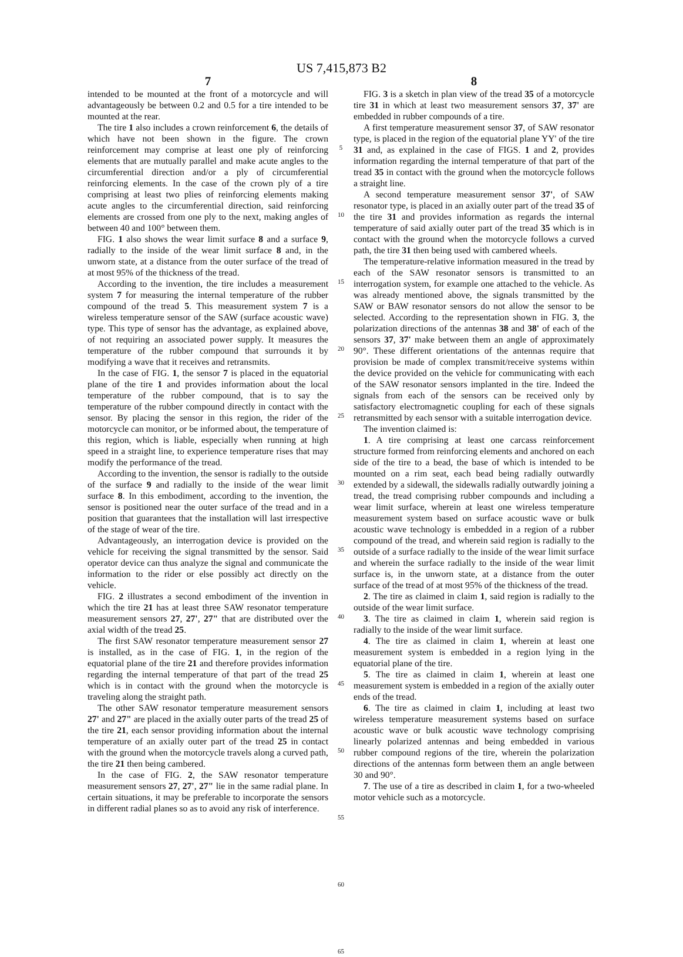US 7,415,873 B2
7
intended to be mounted at the front of a motorcycle and will advantageously be between 0.2 and 0.5 for a tire intended to be mounted at the rear.
The tire 1 also includes a crown reinforcement 6, the details of which have not been shown in the figure. The crown reinforcement may comprise at least one ply of reinforcing elements that are mutually parallel and make acute angles to the circumferential direction and/or a ply of circumferential reinforcing elements. In the case of the crown ply of a tire comprising at least two plies of reinforcing elements making acute angles to the circumferential direction, said reinforcing elements are crossed from one ply to the next, making angles of between 40 and 100° between them.
FIG. 1 also shows the wear limit surface 8 and a surface 9, radially to the inside of the wear limit surface 8 and, in the unworn state, at a distance from the outer surface of the tread of at most 95% of the thickness of the tread.
According to the invention, the tire includes a measurement system 7 for measuring the internal temperature of the rubber compound of the tread 5. This measurement system 7 is a wireless temperature sensor of the SAW (surface acoustic wave) type. This type of sensor has the advantage, as explained above, of not requiring an associated power supply. It measures the temperature of the rubber compound that surrounds it by modifying a wave that it receives and retransmits.
In the case of FIG. 1, the sensor 7 is placed in the equatorial plane of the tire 1 and provides information about the local temperature of the rubber compound, that is to say the temperature of the rubber compound directly in contact with the sensor. By placing the sensor in this region, the rider of the motorcycle can monitor, or be informed about, the temperature of this region, which is liable, especially when running at high speed in a straight line, to experience temperature rises that may modify the performance of the tread.
According to the invention, the sensor is radially to the outside of the surface 9 and radially to the inside of the wear limit surface 8. In this embodiment, according to the invention, the sensor is positioned near the outer surface of the tread and in a position that guarantees that the installation will last irrespective of the stage of wear of the tire.
Advantageously, an interrogation device is provided on the vehicle for receiving the signal transmitted by the sensor. Said operator device can thus analyze the signal and communicate the information to the rider or else possibly act directly on the vehicle.
FIG. 2 illustrates a second embodiment of the invention in which the tire 21 has at least three SAW resonator temperature measurement sensors 27, 27', 27" that are distributed over the axial width of the tread 25.
The first SAW resonator temperature measurement sensor 27 is installed, as in the case of FIG. 1, in the region of the equatorial plane of the tire 21 and therefore provides information regarding the internal temperature of that part of the tread 25 which is in contact with the ground when the motorcycle is traveling along the straight path.
The other SAW resonator temperature measurement sensors 27' and 27" are placed in the axially outer parts of the tread 25 of the tire 21, each sensor providing information about the internal temperature of an axially outer part of the tread 25 in contact with the ground when the motorcycle travels along a curved path, the tire 21 then being cambered.
In the case of FIG. 2, the SAW resonator temperature measurement sensors 27, 27', 27" lie in the same radial plane. In certain situations, it may be preferable to incorporate the sensors in different radial planes so as to avoid any risk of interference.
5
10
15
20
25
30
35
40
45
50
55
60
65
8
FIG. 3 is a sketch in plan view of the tread 35 of a motorcycle tire 31 in which at least two measurement sensors 37, 37' are embedded in rubber compounds of a tire.
A first temperature measurement sensor 37, of SAW resonator type, is placed in the region of the equatorial plane YY' of the tire 31 and, as explained in the case of FIGS. 1 and 2, provides information regarding the internal temperature of that part of the tread 35 in contact with the ground when the motorcycle follows a straight line.
A second temperature measurement sensor 37', of SAW resonator type, is placed in an axially outer part of the tread 35 of the tire 31 and provides information as regards the internal temperature of said axially outer part of the tread 35 which is in contact with the ground when the motorcycle follows a curved path, the tire 31 then being used with cambered wheels.
The temperature-relative information measured in the tread by each of the SAW resonator sensors is transmitted to an interrogation system, for example one attached to the vehicle. As was already mentioned above, the signals transmitted by the SAW or BAW resonator sensors do not allow the sensor to be selected. According to the representation shown in FIG. 3, the polarization directions of the antennas 38 and 38' of each of the sensors 37, 37' make between them an angle of approximately 90°. These different orientations of the antennas require that provision be made of complex transmit/receive systems within the device provided on the vehicle for communicating with each of the SAW resonator sensors implanted in the tire. Indeed the signals from each of the sensors can be received only by satisfactory electromagnetic coupling for each of these signals retransmitted by each sensor with a suitable interrogation device.
The invention claimed is:
1. A tire comprising at least one carcass reinforcement structure formed from reinforcing elements and anchored on each side of the tire to a bead, the base of which is intended to be mounted on a rim seat, each bead being radially outwardly extended by a sidewall, the sidewalls radially outwardly joining a tread, the tread comprising rubber compounds and including a wear limit surface, wherein at least one wireless temperature measurement system based on surface acoustic wave or bulk acoustic wave technology is embedded in a region of a rubber compound of the tread, and wherein said region is radially to the outside of a surface radially to the inside of the wear limit surface and wherein the surface radially to the inside of the wear limit surface is, in the unworn state, at a distance from the outer surface of the tread of at most 95% of the thickness of the tread.
2. The tire as claimed in claim 1, said region is radially to the outside of the wear limit surface.
3. The tire as claimed in claim 1, wherein said region is radially to the inside of the wear limit surface.
4. The tire as claimed in claim 1, wherein at least one measurement system is embedded in a region lying in the equatorial plane of the tire.
5. The tire as claimed in claim 1, wherein at least one measurement system is embedded in a region of the axially outer ends of the tread.
6. The tire as claimed in claim 1, including at least two wireless temperature measurement systems based on surface acoustic wave or bulk acoustic wave technology comprising linearly polarized antennas and being embedded in various rubber compound regions of the tire, wherein the polarization directions of the antennas form between them an angle between 30 and 90°.
7. The use of a tire as described in claim 1, for a two-wheeled motor vehicle such as a motorcycle.